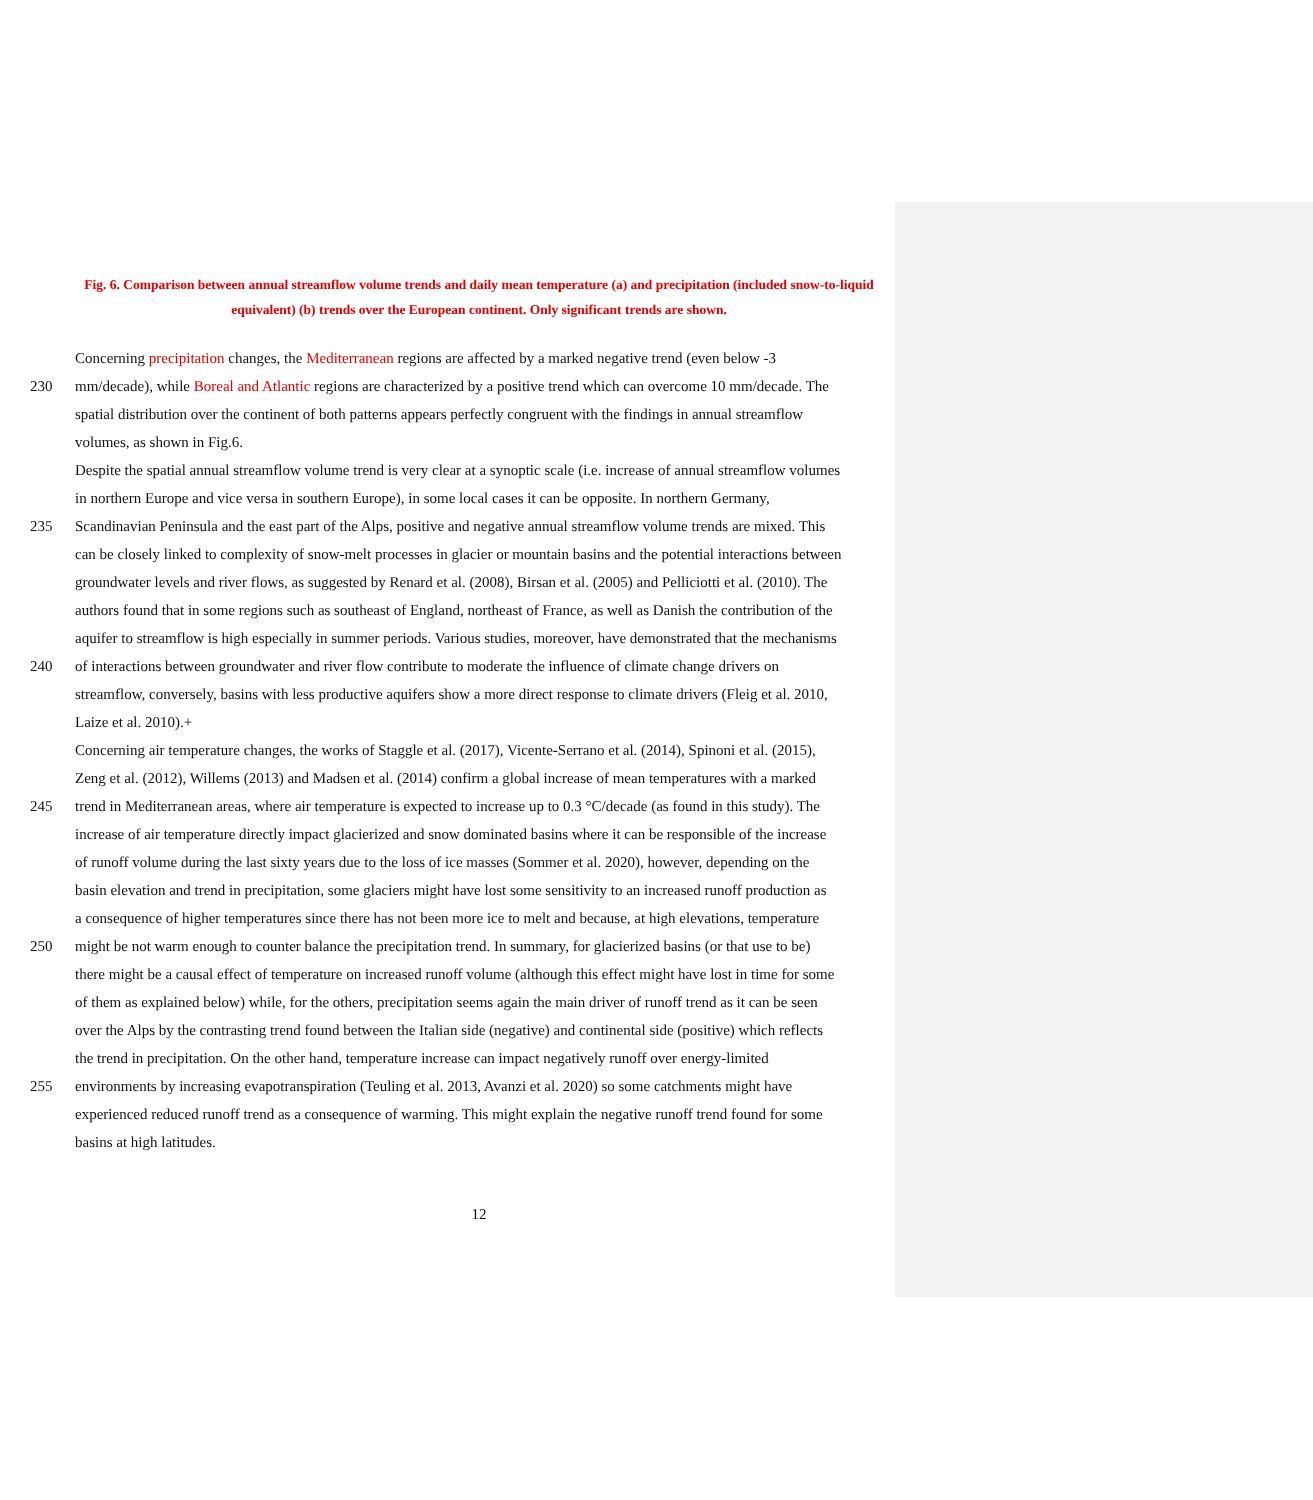Fig. 6. Comparison between annual streamflow volume trends and daily mean temperature (a) and precipitation (included snow-to-liquid equivalent) (b) trends over the European continent. Only significant trends are shown.
Concerning precipitation changes, the Mediterranean regions are affected by a marked negative trend (even below -3
230 mm/decade), while Boreal and Atlantic regions are characterized by a positive trend which can overcome 10 mm/decade. The
spatial distribution over the continent of both patterns appears perfectly congruent with the findings in annual streamflow
volumes, as shown in Fig.6.
Despite the spatial annual streamflow volume trend is very clear at a synoptic scale (i.e. increase of annual streamflow volumes
in northern Europe and vice versa in southern Europe), in some local cases it can be opposite. In northern Germany,
235 Scandinavian Peninsula and the east part of the Alps, positive and negative annual streamflow volume trends are mixed. This
can be closely linked to complexity of snow-melt processes in glacier or mountain basins and the potential interactions between
groundwater levels and river flows, as suggested by Renard et al. (2008), Birsan et al. (2005) and Pelliciotti et al. (2010). The
authors found that in some regions such as southeast of England, northeast of France, as well as Danish the contribution of the
aquifer to streamflow is high especially in summer periods. Various studies, moreover, have demonstrated that the mechanisms
240 of interactions between groundwater and river flow contribute to moderate the influence of climate change drivers on
streamflow, conversely, basins with less productive aquifers show a more direct response to climate drivers (Fleig et al. 2010,
Laize et al. 2010).+
Concerning air temperature changes, the works of Staggle et al. (2017), Vicente-Serrano et al. (2014), Spinoni et al. (2015),
Zeng et al. (2012), Willems (2013) and Madsen et al. (2014) confirm a global increase of mean temperatures with a marked
245 trend in Mediterranean areas, where air temperature is expected to increase up to 0.3 °C/decade (as found in this study). The
increase of air temperature directly impact glacierized and snow dominated basins where it can be responsible of the increase
of runoff volume during the last sixty years due to the loss of ice masses (Sommer et al. 2020), however, depending on the
basin elevation and trend in precipitation, some glaciers might have lost some sensitivity to an increased runoff production as
a consequence of higher temperatures since there has not been more ice to melt and because, at high elevations, temperature
250 might be not warm enough to counter balance the precipitation trend. In summary, for glacierized basins (or that use to be)
there might be a causal effect of temperature on increased runoff volume (although this effect might have lost in time for some
of them as explained below) while, for the others, precipitation seems again the main driver of runoff trend as it can be seen
over the Alps by the contrasting trend found between the Italian side (negative) and continental side (positive) which reflects
the trend in precipitation. On the other hand, temperature increase can impact negatively runoff over energy-limited
255 environments by increasing evapotranspiration (Teuling et al. 2013, Avanzi et al. 2020) so some catchments might have
experienced reduced runoff trend as a consequence of warming. This might explain the negative runoff trend found for some
basins at high latitudes.
12